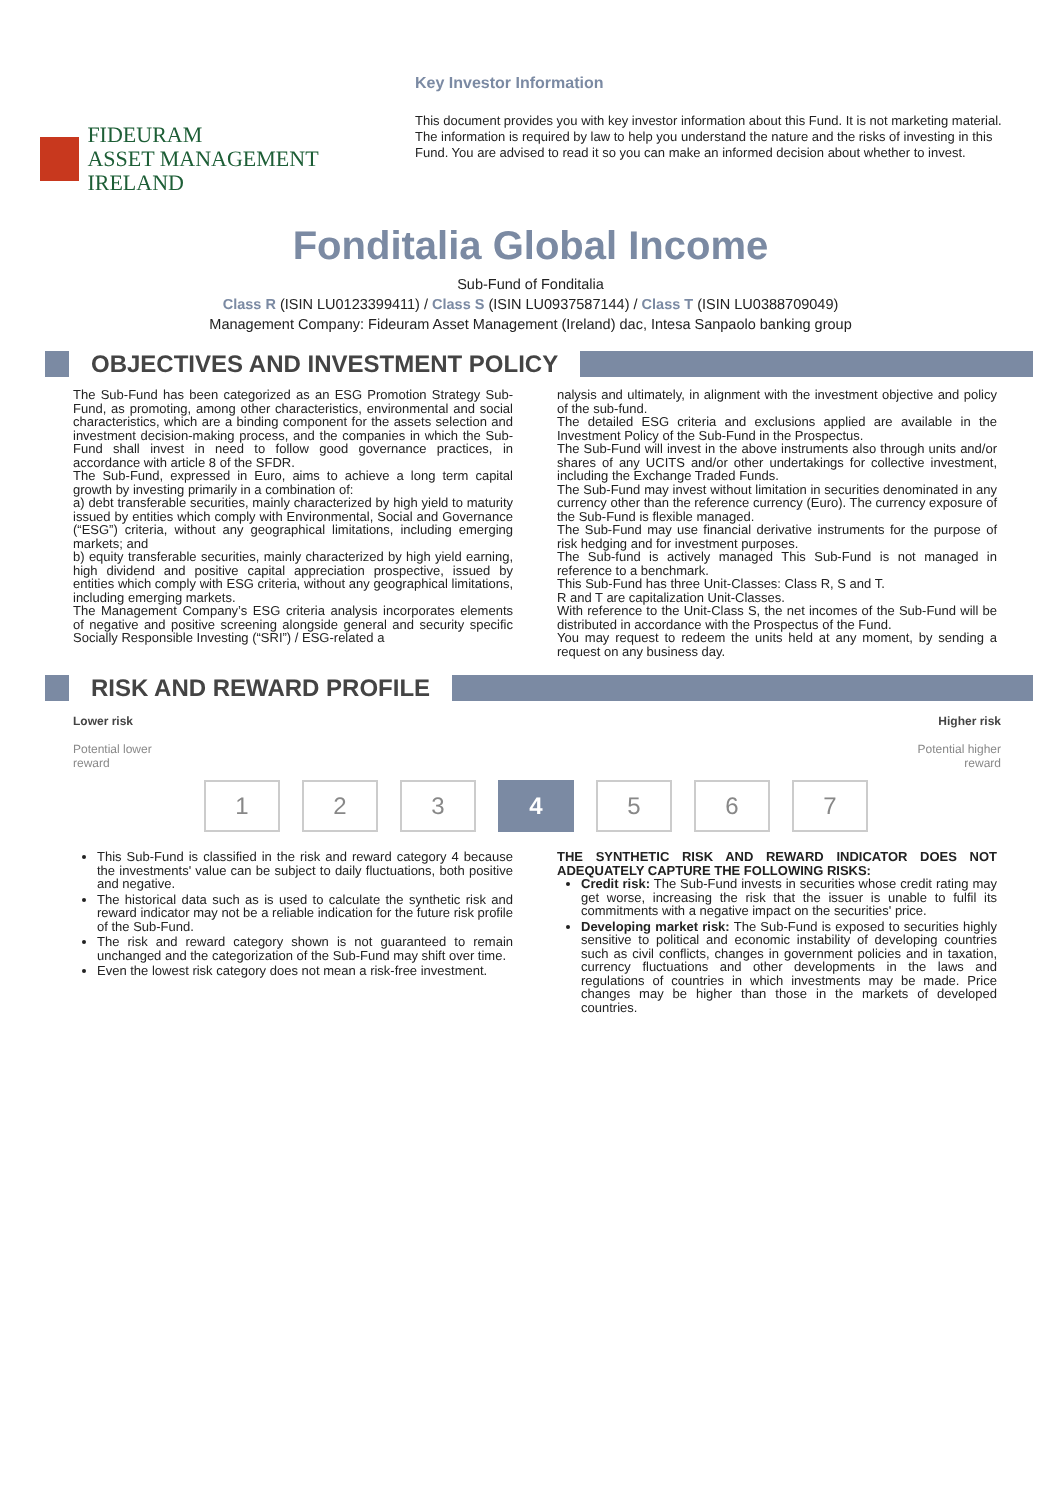FIDEURAM
ASSET MANAGEMENT IRELAND
Key Investor Information
This document provides you with key investor information about this Fund. It is not marketing material. The information is required by law to help you understand the nature and the risks of investing in this Fund. You are advised to read it so you can make an informed decision about whether to invest.
Fonditalia Global Income
Sub-Fund of Fonditalia
Class R (ISIN LU0123399411) / Class S (ISIN LU0937587144) / Class T (ISIN LU0388709049)
Management Company: Fideuram Asset Management (Ireland) dac, Intesa Sanpaolo banking group
OBJECTIVES AND INVESTMENT POLICY
The Sub-Fund has been categorized as an ESG Promotion Strategy Sub-Fund, as promoting, among other characteristics, environmental and social characteristics, which are a binding component for the assets selection and investment decision-making process, and the companies in which the Sub-Fund shall invest in need to follow good governance practices, in accordance with article 8 of the SFDR.
The Sub-Fund, expressed in Euro, aims to achieve a long term capital growth by investing primarily in a combination of:
a) debt transferable securities, mainly characterized by high yield to maturity issued by entities which comply with Environmental, Social and Governance (“ESG”) criteria, without any geographical limitations, including emerging markets; and
b) equity transferable securities, mainly characterized by high yield earning, high dividend and positive capital appreciation prospective, issued by entities which comply with ESG criteria, without any geographical limitations, including emerging markets.
The Management Company’s ESG criteria analysis incorporates elements of negative and positive screening alongside general and security specific Socially Responsible Investing (“SRI”) / ESG-related a
nalysis and ultimately, in alignment with the investment objective and policy of the sub-fund.
The detailed ESG criteria and exclusions applied are available in the Investment Policy of the Sub-Fund in the Prospectus.
The Sub-Fund will invest in the above instruments also through units and/or shares of any UCITS and/or other undertakings for collective investment, including the Exchange Traded Funds.
The Sub-Fund may invest without limitation in securities denominated in any currency other than the reference currency (Euro). The currency exposure of the Sub-Fund is flexible managed.
The Sub-Fund may use financial derivative instruments for the purpose of risk hedging and for investment purposes.
The Sub-fund is actively managed This Sub-Fund is not managed in reference to a benchmark.
This Sub-Fund has three Unit-Classes: Class R, S and T.
R and T are capitalization Unit-Classes.
With reference to the Unit-Class S, the net incomes of the Sub-Fund will be distributed in accordance with the Prospectus of the Fund.
You may request to redeem the units held at any moment, by sending a request on any business day.
RISK AND REWARD PROFILE
Lower risk
Potential lower
reward
Higher risk
Potential higher
reward
1 2 3 4 5 6 7
This Sub-Fund is classified in the risk and reward category 4 because the investments' value can be subject to daily fluctuations, both positive and negative.
The historical data such as is used to calculate the synthetic risk and reward indicator may not be a reliable indication for the future risk profile of the Sub-Fund.
The risk and reward category shown is not guaranteed to remain unchanged and the categorization of the Sub-Fund may shift over time.
Even the lowest risk category does not mean a risk-free investment.
THE SYNTHETIC RISK AND REWARD INDICATOR DOES NOT ADEQUATELY CAPTURE THE FOLLOWING RISKS:
Credit risk: The Sub-Fund invests in securities whose credit rating may get worse, increasing the risk that the issuer is unable to fulfil its commitments with a negative impact on the securities' price.
Developing market risk: The Sub-Fund is exposed to securities highly sensitive to political and economic instability of developing countries such as civil conflicts, changes in government policies and in taxation, currency fluctuations and other developments in the laws and regulations of countries in which investments may be made. Price changes may be higher than those in the markets of developed countries.